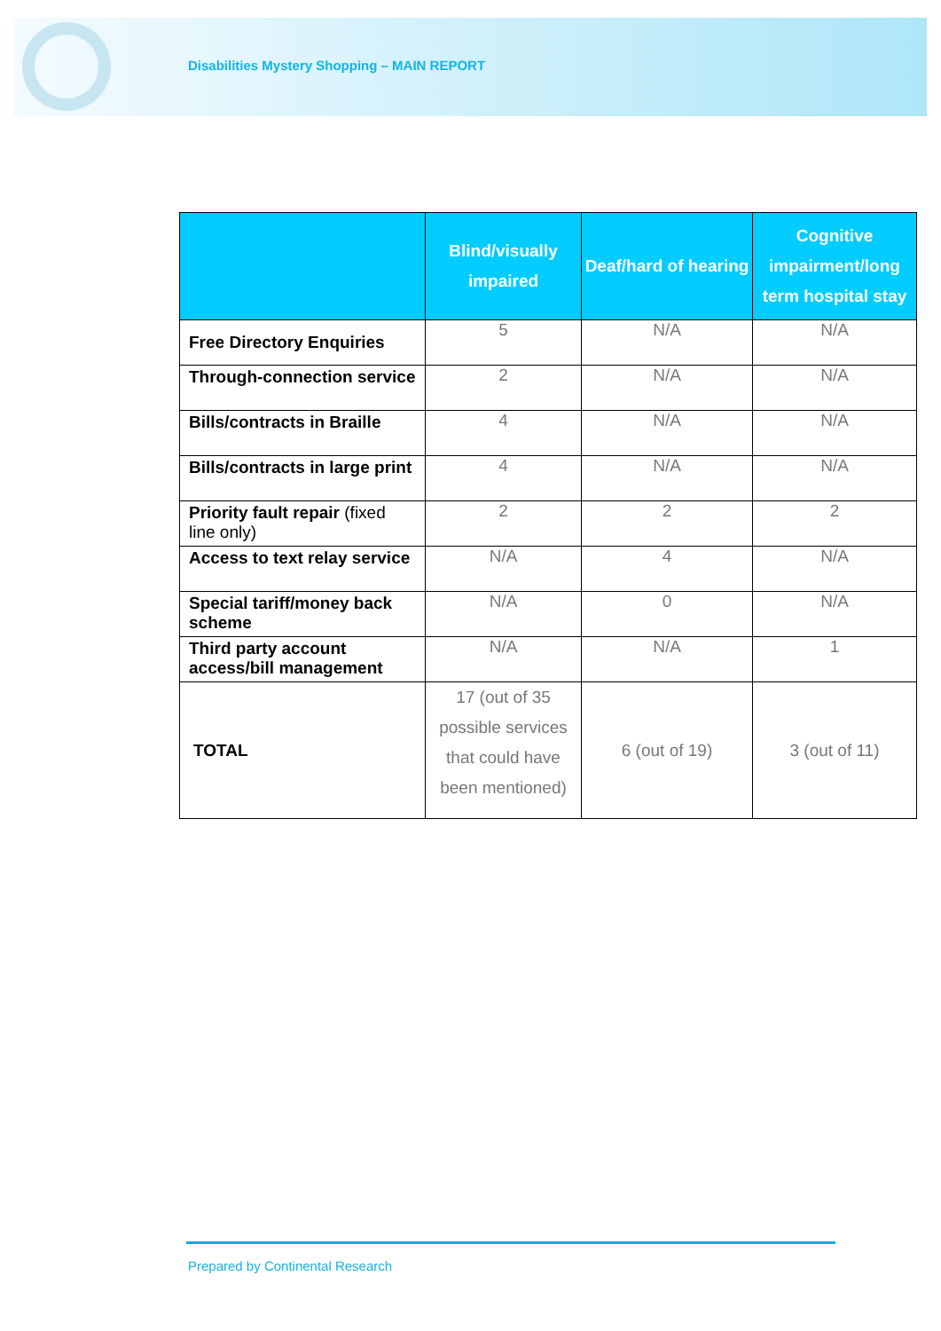Disabilities Mystery Shopping – MAIN REPORT
| | Blind/visually impaired | Deaf/hard of hearing | Cognitive impairment/long term hospital stay |
| --- | --- | --- | --- |
| Free Directory Enquiries | 5 | N/A | N/A |
| Through-connection service | 2 | N/A | N/A |
| Bills/contracts in Braille | 4 | N/A | N/A |
| Bills/contracts in large print | 4 | N/A | N/A |
| Priority fault repair (fixed line only) | 2 | 2 | 2 |
| Access to text relay service | N/A | 4 | N/A |
| Special tariff/money back scheme | N/A | 0 | N/A |
| Third party account access/bill management | N/A | N/A | 1 |
| TOTAL | 17 (out of 35 possible services that could have been mentioned) | 6 (out of 19) | 3 (out of 11) |
Prepared by Continental Research